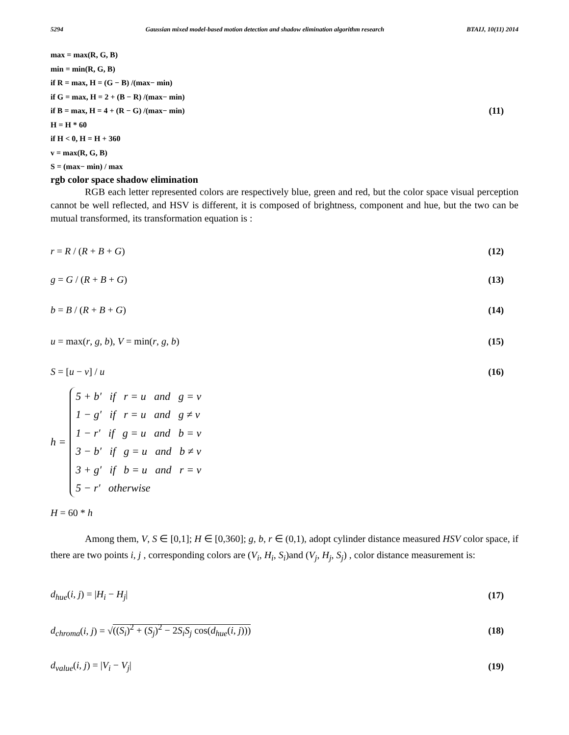5294 Gaussian mixed model-based motion detection and shadow elimination algorithm research BTAIJ, 10(11) 2014
max = max(R, G, B)
min = min(R, G, B)
if R = max, H = (G − B) /(max− min)
if G = max, H = 2 + (B − R) /(max− min)
if B = max, H = 4 + (R − G) /(max− min)
H = H * 60
if H < 0, H = H + 360
v = max(R, G, B)
S = (max− min) / max
(11)
rgb color space shadow elimination
RGB each letter represented colors are respectively blue, green and red, but the color space visual perception cannot be well reflected, and HSV is different, it is composed of brightness, component and hue, but the two can be mutual transformed, its transformation equation is :
r = R / (R + B + G) (12)
g = G / (R + B + G) (13)
b = B / (R + B + G) (14)
u = max(r, g, b), V = min(r, g, b)
(15)
S = [u − v] / u (16)
h =
5 + b′ if r = u and g = v
1 − g′ if r = u and g ≠ v
1 − r′ if g = u and b = v
3 − b′ if g = u and b ≠ v
3 + g′ if b = u and r = v
5 − r′ otherwise
H = 60 * h
Among them, V, S ∈ [0,1]; H ∈ [0,360]; g, b, r ∈ (0,1), adopt cylinder distance measured HSV color space, if there are two points i, j , corresponding colors are (V<sub>i</sub>, H<sub>i</sub>, S<sub>i</sub>)and (V<sub>j</sub>, H<sub>j</sub>, S<sub>j</sub>) , color distance measurement is:
d<sub>hue</sub>(i, j) = |H<sub>i</sub> − H<sub>j</sub>| (17)
d<sub>chroma</sub>(i, j) = √((S<sub>i</sub>)<sup>2</sup> + (S<sub>j</sub>)<sup>2</sup> − 2S<sub>i</sub>S<sub>j</sub> cos(d<sub>hue</sub>(i, j)))
(18)
d<sub>value</sub>(i, j) = |V<sub>i</sub> − V<sub>j</sub>| (19)